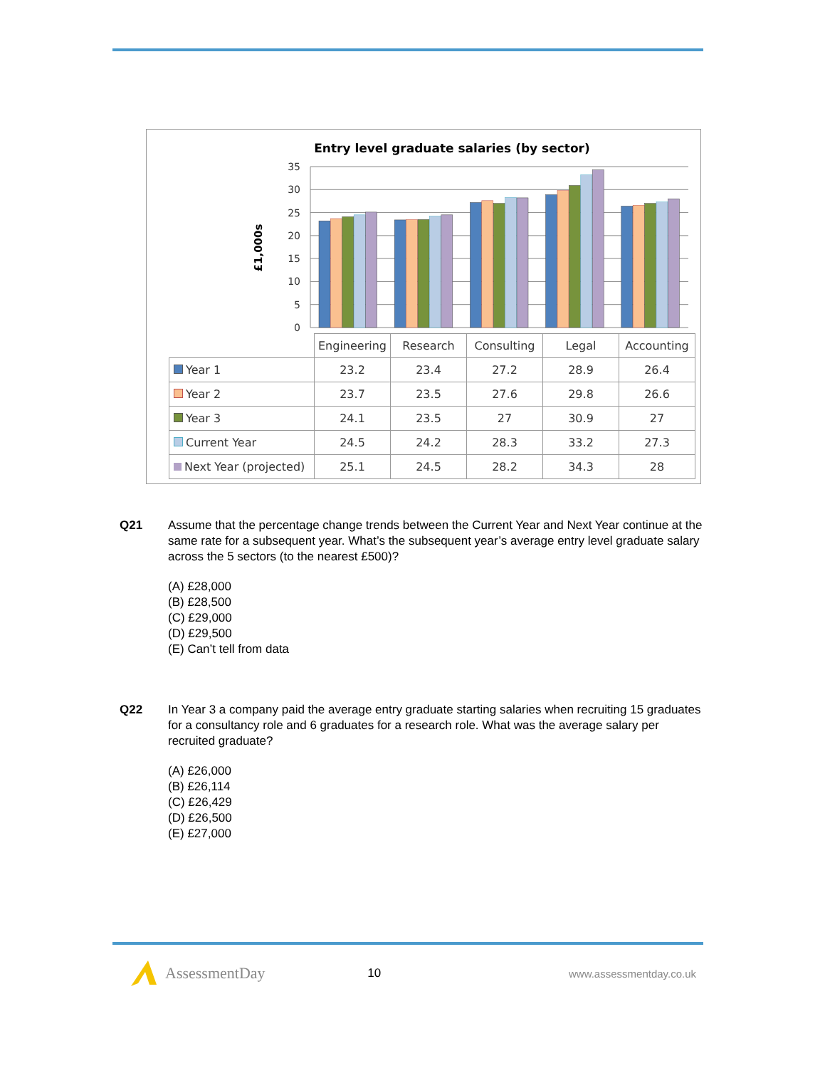Entry level graduate salaries (by sector)
35
30
25
20
15
10
5
0
£1,000s
| | Engineering | Research | Consulting | Legal | Accounting |
| Year 1 | 23.2 | 23.4 | 27.2 | 28.9 | 26.4 |
| Year 2 | 23.7 | 23.5 | 27.6 | 29.8 | 26.6 |
| Year 3 | 24.1 | 23.5 | 27 | 30.9 | 27 |
| Current Year | 24.5 | 24.2 | 28.3 | 33.2 | 27.3 |
| Next Year (projected) | 25.1 | 24.5 | 28.2 | 34.3 | 28 |
Q21 Assume that the percentage change trends between the Current Year and Next Year continue at the same rate for a subsequent year. What’s the subsequent year’s average entry level graduate salary across the 5 sectors (to the nearest £500)?
(A) £28,000
(B) £28,500
(C) £29,000
(D) £29,500
(E) Can’t tell from data
Q22 In Year 3 a company paid the average entry graduate starting salaries when recruiting 15 graduates for a consultancy role and 6 graduates for a research role. What was the average salary per recruited graduate?
(A) £26,000
(B) £26,114
(C) £26,429
(D) £26,500
(E) £27,000
AssessmentDay
10 www.assessmentday.co.uk